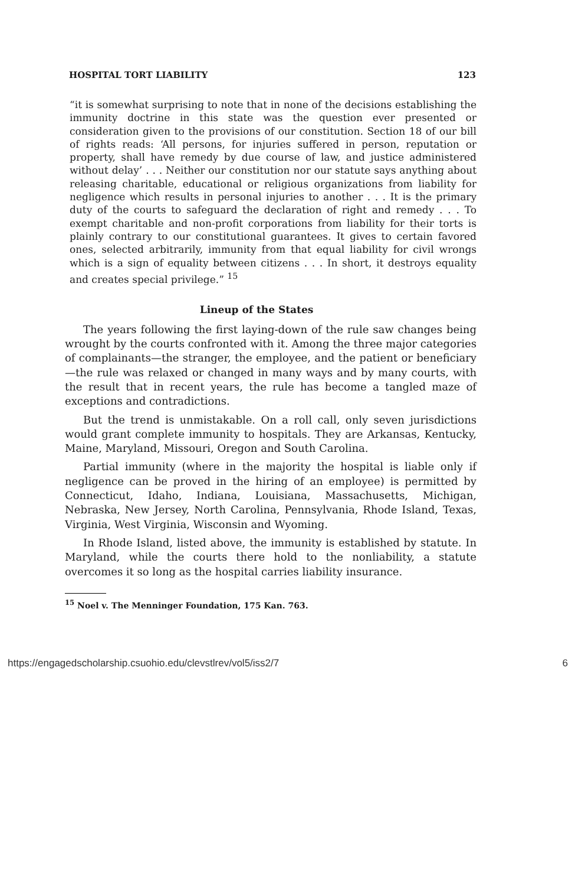HOSPITAL TORT LIABILITY 123
“it is somewhat surprising to note that in none of the decisions establishing the immunity doctrine in this state was the question ever presented or consideration given to the provisions of our constitution. Section 18 of our bill of rights reads: ‘All persons, for injuries suffered in person, reputation or property, shall have remedy by due course of law, and justice administered without delay’ . . . Neither our constitution nor our statute says anything about releasing charitable, educational or religious organizations from liability for negligence which results in personal injuries to another . . . It is the primary duty of the courts to safeguard the declaration of right and remedy . . . To exempt charitable and non-profit corporations from liability for their torts is plainly contrary to our constitutional guarantees. It gives to certain favored ones, selected arbitrarily, immunity from that equal liability for civil wrongs which is a sign of equality between citizens . . . In short, it destroys equality and creates special privilege.” <sup>15</sup>
Lineup of the States
The years following the first laying-down of the rule saw changes being wrought by the courts confronted with it. Among the three major categories of complainants—the stranger, the employee, and the patient or beneficiary—the rule was relaxed or changed in many ways and by many courts, with the result that in recent years, the rule has become a tangled maze of exceptions and contradictions.
But the trend is unmistakable. On a roll call, only seven jurisdictions would grant complete immunity to hospitals. They are Arkansas, Kentucky, Maine, Maryland, Missouri, Oregon and South Carolina.
Partial immunity (where in the majority the hospital is liable only if negligence can be proved in the hiring of an employee) is permitted by Connecticut, Idaho, Indiana, Louisiana, Massachusetts, Michigan, Nebraska, New Jersey, North Carolina, Pennsylvania, Rhode Island, Texas, Virginia, West Virginia, Wisconsin and Wyoming.
In Rhode Island, listed above, the immunity is established by statute. In Maryland, while the courts there hold to the nonliability, a statute overcomes it so long as the hospital carries liability insurance.
<sup>15</sup> Noel v. The Menninger Foundation, 175 Kan. 763.
https://engagedscholarship.csuohio.edu/clevstlrev/vol5/iss2/7 6